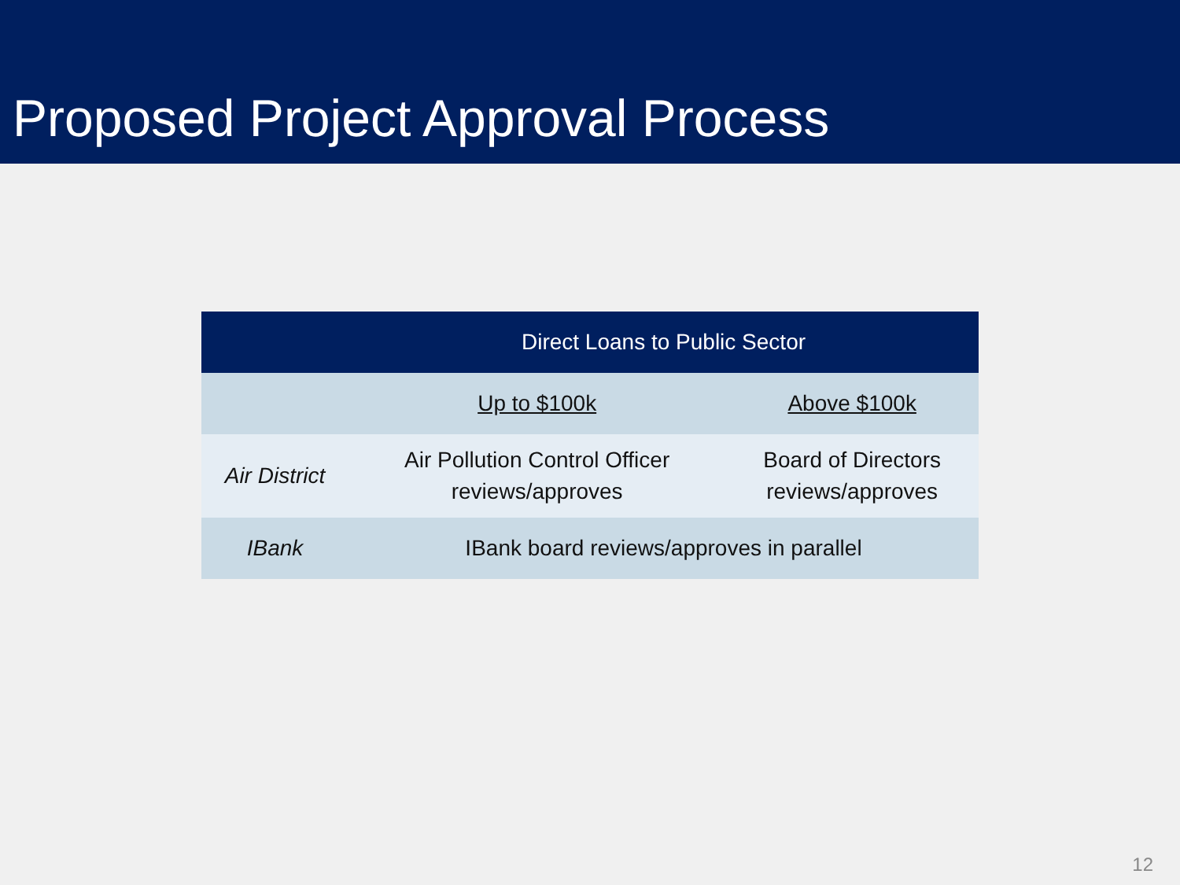Proposed Project Approval Process
| | Direct Loans to Public Sector | |
| --- | --- | --- |
| | Up to $100k | Above $100k |
| Air District | Air Pollution Control Officer reviews/approves | Board of Directors reviews/approves |
| IBank | IBank board reviews/approves in parallel | |
12